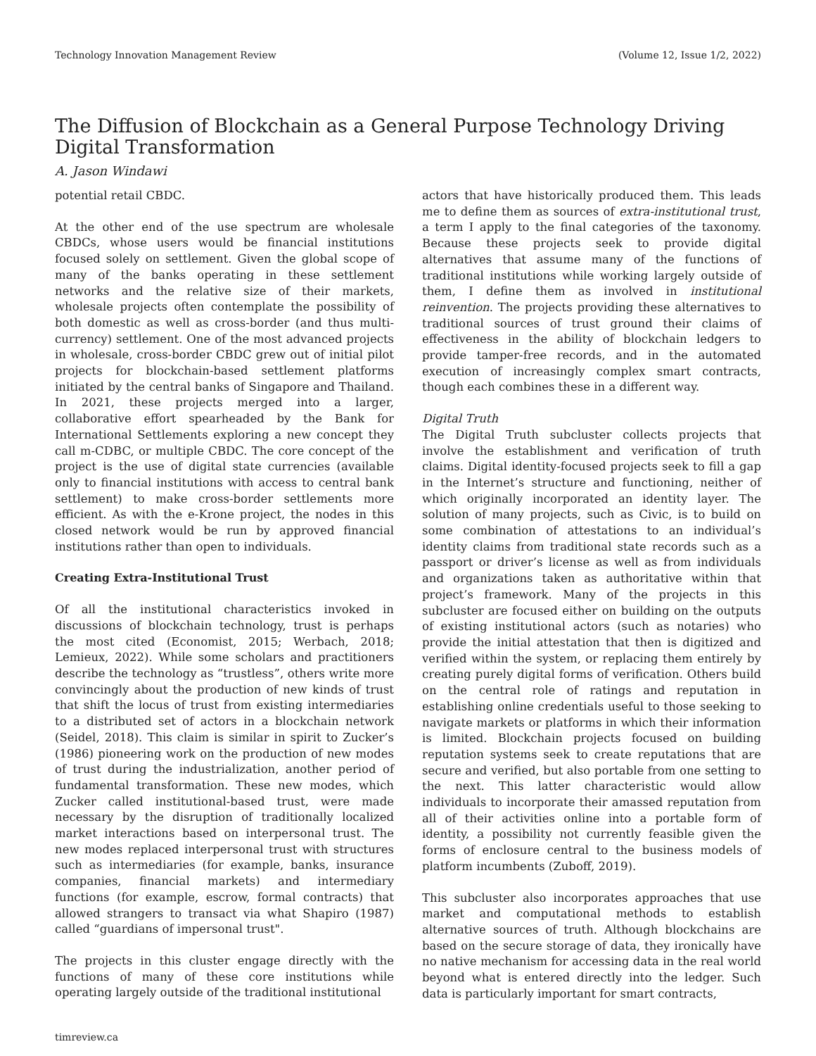Technology Innovation Management Review (Volume 12, Issue 1/2, 2022)
The Diffusion of Blockchain as a General Purpose Technology Driving Digital Transformation
A. Jason Windawi
potential retail CBDC.
At the other end of the use spectrum are wholesale CBDCs, whose users would be financial institutions focused solely on settlement. Given the global scope of many of the banks operating in these settlement networks and the relative size of their markets, wholesale projects often contemplate the possibility of both domestic as well as cross-border (and thus multi-currency) settlement. One of the most advanced projects in wholesale, cross-border CBDC grew out of initial pilot projects for blockchain-based settlement platforms initiated by the central banks of Singapore and Thailand. In 2021, these projects merged into a larger, collaborative effort spearheaded by the Bank for International Settlements exploring a new concept they call m-CDBC, or multiple CBDC. The core concept of the project is the use of digital state currencies (available only to financial institutions with access to central bank settlement) to make cross-border settlements more efficient. As with the e-Krone project, the nodes in this closed network would be run by approved financial institutions rather than open to individuals.
Creating Extra-Institutional Trust
Of all the institutional characteristics invoked in discussions of blockchain technology, trust is perhaps the most cited (Economist, 2015; Werbach, 2018; Lemieux, 2022). While some scholars and practitioners describe the technology as “trustless”, others write more convincingly about the production of new kinds of trust that shift the locus of trust from existing intermediaries to a distributed set of actors in a blockchain network (Seidel, 2018). This claim is similar in spirit to Zucker’s (1986) pioneering work on the production of new modes of trust during the industrialization, another period of fundamental transformation. These new modes, which Zucker called institutional-based trust, were made necessary by the disruption of traditionally localized market interactions based on interpersonal trust. The new modes replaced interpersonal trust with structures such as intermediaries (for example, banks, insurance companies, financial markets) and intermediary functions (for example, escrow, formal contracts) that allowed strangers to transact via what Shapiro (1987) called “guardians of impersonal trust".
The projects in this cluster engage directly with the functions of many of these core institutions while operating largely outside of the traditional institutional
actors that have historically produced them. This leads me to define them as sources of extra-institutional trust, a term I apply to the final categories of the taxonomy. Because these projects seek to provide digital alternatives that assume many of the functions of traditional institutions while working largely outside of them, I define them as involved in institutional reinvention. The projects providing these alternatives to traditional sources of trust ground their claims of effectiveness in the ability of blockchain ledgers to provide tamper-free records, and in the automated execution of increasingly complex smart contracts, though each combines these in a different way.
Digital Truth
The Digital Truth subcluster collects projects that involve the establishment and verification of truth claims. Digital identity-focused projects seek to fill a gap in the Internet’s structure and functioning, neither of which originally incorporated an identity layer. The solution of many projects, such as Civic, is to build on some combination of attestations to an individual’s identity claims from traditional state records such as a passport or driver’s license as well as from individuals and organizations taken as authoritative within that project’s framework. Many of the projects in this subcluster are focused either on building on the outputs of existing institutional actors (such as notaries) who provide the initial attestation that then is digitized and verified within the system, or replacing them entirely by creating purely digital forms of verification. Others build on the central role of ratings and reputation in establishing online credentials useful to those seeking to navigate markets or platforms in which their information is limited. Blockchain projects focused on building reputation systems seek to create reputations that are secure and verified, but also portable from one setting to the next. This latter characteristic would allow individuals to incorporate their amassed reputation from all of their activities online into a portable form of identity, a possibility not currently feasible given the forms of enclosure central to the business models of platform incumbents (Zuboff, 2019).
This subcluster also incorporates approaches that use market and computational methods to establish alternative sources of truth. Although blockchains are based on the secure storage of data, they ironically have no native mechanism for accessing data in the real world beyond what is entered directly into the ledger. Such data is particularly important for smart contracts,
timreview.ca